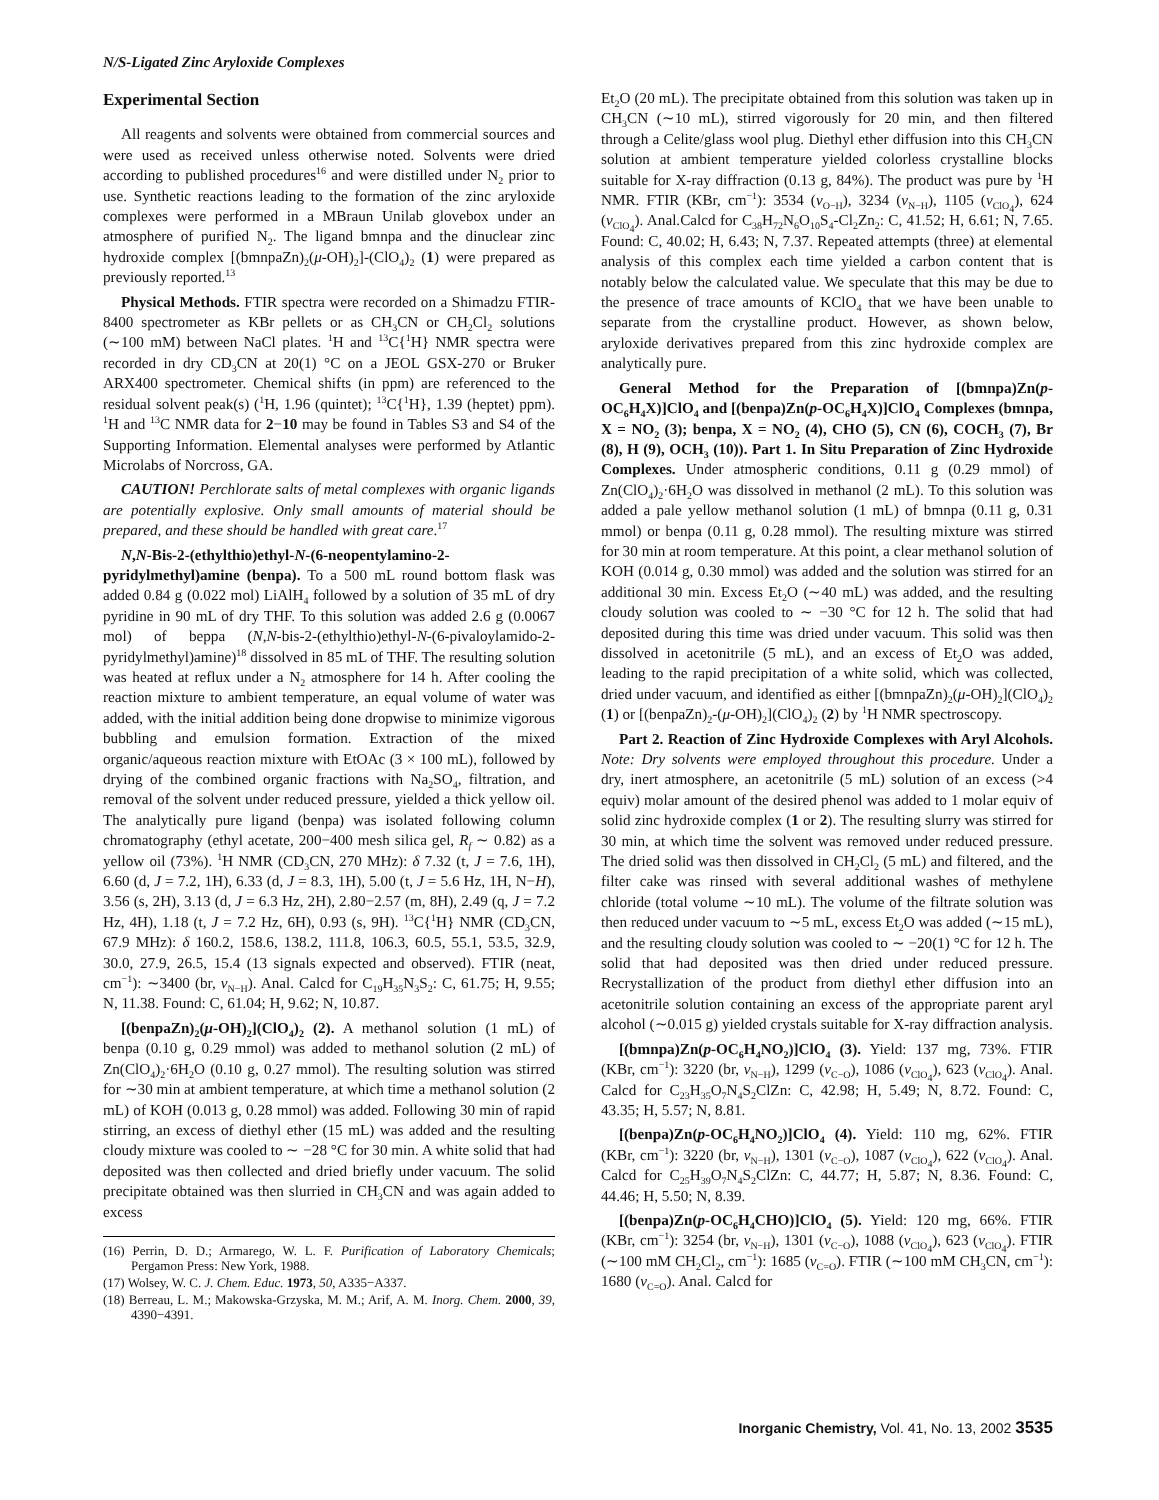N/S-Ligated Zinc Aryloxide Complexes
Experimental Section
All reagents and solvents were obtained from commercial sources and were used as received unless otherwise noted. Solvents were dried according to published procedures<sup>16</sup> and were distilled under N<sub>2</sub> prior to use. Synthetic reactions leading to the formation of the zinc aryloxide complexes were performed in a MBraun Unilab glovebox under an atmosphere of purified N<sub>2</sub>. The ligand bmnpa and the dinuclear zinc hydroxide complex [(bmnpaZn)<sub>2</sub>(μ-OH)<sub>2</sub>]-(ClO<sub>4</sub>)<sub>2</sub> (1) were prepared as previously reported.<sup>13</sup>
Physical Methods. FTIR spectra were recorded on a Shimadzu FTIR-8400 spectrometer as KBr pellets or as CH<sub>3</sub>CN or CH<sub>2</sub>Cl<sub>2</sub> solutions (∼100 mM) between NaCl plates. <sup>1</sup>H and <sup>13</sup>C{<sup>1</sup>H} NMR spectra were recorded in dry CD<sub>3</sub>CN at 20(1) °C on a JEOL GSX-270 or Bruker ARX400 spectrometer. Chemical shifts (in ppm) are referenced to the residual solvent peak(s) (<sup>1</sup>H, 1.96 (quintet); <sup>13</sup>C{<sup>1</sup>H}, 1.39 (heptet) ppm). <sup>1</sup>H and <sup>13</sup>C NMR data for 2−10 may be found in Tables S3 and S4 of the Supporting Information. Elemental analyses were performed by Atlantic Microlabs of Norcross, GA.
CAUTION! Perchlorate salts of metal complexes with organic ligands are potentially explosive. Only small amounts of material should be prepared, and these should be handled with great care.<sup>17</sup>
N,N-Bis-2-(ethylthio)ethyl-N-(6-neopentylamino-2-pyridylmethyl)amine (benpa). To a 500 mL round bottom flask was added 0.84 g (0.022 mol) LiAlH<sub>4</sub> followed by a solution of 35 mL of dry pyridine in 90 mL of dry THF. To this solution was added 2.6 g (0.0067 mol) of beppa (N,N-bis-2-(ethylthio)ethyl-N-(6-pivaloylamido-2-pyridylmethyl)amine)<sup>18</sup> dissolved in 85 mL of THF. The resulting solution was heated at reflux under a N<sub>2</sub> atmosphere for 14 h. After cooling the reaction mixture to ambient temperature, an equal volume of water was added, with the initial addition being done dropwise to minimize vigorous bubbling and emulsion formation. Extraction of the mixed organic/aqueous reaction mixture with EtOAc (3 × 100 mL), followed by drying of the combined organic fractions with Na<sub>2</sub>SO<sub>4</sub>, filtration, and removal of the solvent under reduced pressure, yielded a thick yellow oil. The analytically pure ligand (benpa) was isolated following column chromatography (ethyl acetate, 200−400 mesh silica gel, R<sub>f</sub> ∼ 0.82) as a yellow oil (73%). <sup>1</sup>H NMR (CD<sub>3</sub>CN, 270 MHz): δ 7.32 (t, J = 7.6, 1H), 6.60 (d, J = 7.2, 1H), 6.33 (d, J = 8.3, 1H), 5.00 (t, J = 5.6 Hz, 1H, N−H), 3.56 (s, 2H), 3.13 (d, J = 6.3 Hz, 2H), 2.80−2.57 (m, 8H), 2.49 (q, J = 7.2 Hz, 4H), 1.18 (t, J = 7.2 Hz, 6H), 0.93 (s, 9H). <sup>13</sup>C{<sup>1</sup>H} NMR (CD<sub>3</sub>CN, 67.9 MHz): δ 160.2, 158.6, 138.2, 111.8, 106.3, 60.5, 55.1, 53.5, 32.9, 30.0, 27.9, 26.5, 15.4 (13 signals expected and observed). FTIR (neat, cm<sup>−1</sup>): ∼3400 (br, ν<sub>N−H</sub>). Anal. Calcd for C<sub>19</sub>H<sub>35</sub>N<sub>3</sub>S<sub>2</sub>: C, 61.75; H, 9.55; N, 11.38. Found: C, 61.04; H, 9.62; N, 10.87.
[(benpaZn)<sub>2</sub>(μ-OH)<sub>2</sub>](ClO<sub>4</sub>)<sub>2</sub> (2). A methanol solution (1 mL) of benpa (0.10 g, 0.29 mmol) was added to methanol solution (2 mL) of Zn(ClO<sub>4</sub>)<sub>2</sub>·6H<sub>2</sub>O (0.10 g, 0.27 mmol). The resulting solution was stirred for ∼30 min at ambient temperature, at which time a methanol solution (2 mL) of KOH (0.013 g, 0.28 mmol) was added. Following 30 min of rapid stirring, an excess of diethyl ether (15 mL) was added and the resulting cloudy mixture was cooled to ∼ −28 °C for 30 min. A white solid that had deposited was then collected and dried briefly under vacuum. The solid precipitate obtained was then slurried in CH<sub>3</sub>CN and was again added to excess
(16) Perrin, D. D.; Armarego, W. L. F. Purification of Laboratory Chemicals; Pergamon Press: New York, 1988.
(17) Wolsey, W. C. J. Chem. Educ. 1973, 50, A335−A337.
(18) Berreau, L. M.; Makowska-Grzyska, M. M.; Arif, A. M. Inorg. Chem. 2000, 39, 4390−4391.
Et<sub>2</sub>O (20 mL). The precipitate obtained from this solution was taken up in CH<sub>3</sub>CN (∼10 mL), stirred vigorously for 20 min, and then filtered through a Celite/glass wool plug. Diethyl ether diffusion into this CH<sub>3</sub>CN solution at ambient temperature yielded colorless crystalline blocks suitable for X-ray diffraction (0.13 g, 84%). The product was pure by <sup>1</sup>H NMR. FTIR (KBr, cm<sup>−1</sup>): 3534 (ν<sub>O−H</sub>), 3234 (ν<sub>N−H</sub>), 1105 (ν<sub>ClO<sub>4</sub></sub>), 624 (ν<sub>ClO<sub>4</sub></sub>). Anal.Calcd for C<sub>38</sub>H<sub>72</sub>N<sub>6</sub>O<sub>10</sub>S<sub>4</sub>-Cl<sub>2</sub>Zn<sub>2</sub>: C, 41.52; H, 6.61; N, 7.65. Found: C, 40.02; H, 6.43; N, 7.37. Repeated attempts (three) at elemental analysis of this complex each time yielded a carbon content that is notably below the calculated value. We speculate that this may be due to the presence of trace amounts of KClO<sub>4</sub> that we have been unable to separate from the crystalline product. However, as shown below, aryloxide derivatives prepared from this zinc hydroxide complex are analytically pure.
General Method for the Preparation of [(bmnpa)Zn(p-OC<sub>6</sub>H<sub>4</sub>X)]ClO<sub>4</sub> and [(benpa)Zn(p-OC<sub>6</sub>H<sub>4</sub>X)]ClO<sub>4</sub> Complexes (bmnpa, X = NO<sub>2</sub> (3); benpa, X = NO<sub>2</sub> (4), CHO (5), CN (6), COCH<sub>3</sub> (7), Br (8), H (9), OCH<sub>3</sub> (10)). Part 1. In Situ Preparation of Zinc Hydroxide Complexes. Under atmospheric conditions, 0.11 g (0.29 mmol) of Zn(ClO<sub>4</sub>)<sub>2</sub>·6H<sub>2</sub>O was dissolved in methanol (2 mL). To this solution was added a pale yellow methanol solution (1 mL) of bmnpa (0.11 g, 0.31 mmol) or benpa (0.11 g, 0.28 mmol). The resulting mixture was stirred for 30 min at room temperature. At this point, a clear methanol solution of KOH (0.014 g, 0.30 mmol) was added and the solution was stirred for an additional 30 min. Excess Et<sub>2</sub>O (∼40 mL) was added, and the resulting cloudy solution was cooled to ∼ −30 °C for 12 h. The solid that had deposited during this time was dried under vacuum. This solid was then dissolved in acetonitrile (5 mL), and an excess of Et<sub>2</sub>O was added, leading to the rapid precipitation of a white solid, which was collected, dried under vacuum, and identified as either [(bmnpaZn)<sub>2</sub>(μ-OH)<sub>2</sub>](ClO<sub>4</sub>)<sub>2</sub> (1) or [(benpaZn)<sub>2</sub>-(μ-OH)<sub>2</sub>](ClO<sub>4</sub>)<sub>2</sub> (2) by <sup>1</sup>H NMR spectroscopy.
Part 2. Reaction of Zinc Hydroxide Complexes with Aryl Alcohols. Note: Dry solvents were employed throughout this procedure. Under a dry, inert atmosphere, an acetonitrile (5 mL) solution of an excess (>4 equiv) molar amount of the desired phenol was added to 1 molar equiv of solid zinc hydroxide complex (1 or 2). The resulting slurry was stirred for 30 min, at which time the solvent was removed under reduced pressure. The dried solid was then dissolved in CH<sub>2</sub>Cl<sub>2</sub> (5 mL) and filtered, and the filter cake was rinsed with several additional washes of methylene chloride (total volume ∼10 mL). The volume of the filtrate solution was then reduced under vacuum to ∼5 mL, excess Et<sub>2</sub>O was added (∼15 mL), and the resulting cloudy solution was cooled to ∼ −20(1) °C for 12 h. The solid that had deposited was then dried under reduced pressure. Recrystallization of the product from diethyl ether diffusion into an acetonitrile solution containing an excess of the appropriate parent aryl alcohol (∼0.015 g) yielded crystals suitable for X-ray diffraction analysis.
[(bmnpa)Zn(p-OC<sub>6</sub>H<sub>4</sub>NO<sub>2</sub>)]ClO<sub>4</sub> (3). Yield: 137 mg, 73%. FTIR (KBr, cm<sup>−1</sup>): 3220 (br, ν<sub>N−H</sub>), 1299 (ν<sub>C−O</sub>), 1086 (ν<sub>ClO<sub>4</sub></sub>), 623 (ν<sub>ClO<sub>4</sub></sub>). Anal. Calcd for C<sub>23</sub>H<sub>35</sub>O<sub>7</sub>N<sub>4</sub>S<sub>2</sub>ClZn: C, 42.98; H, 5.49; N, 8.72. Found: C, 43.35; H, 5.57; N, 8.81.
[(benpa)Zn(p-OC<sub>6</sub>H<sub>4</sub>NO<sub>2</sub>)]ClO<sub>4</sub> (4). Yield: 110 mg, 62%. FTIR (KBr, cm<sup>−1</sup>): 3220 (br, ν<sub>N−H</sub>), 1301 (ν<sub>C−O</sub>), 1087 (ν<sub>ClO<sub>4</sub></sub>), 622 (ν<sub>ClO<sub>4</sub></sub>). Anal. Calcd for C<sub>25</sub>H<sub>39</sub>O<sub>7</sub>N<sub>4</sub>S<sub>2</sub>ClZn: C, 44.77; H, 5.87; N, 8.36. Found: C, 44.46; H, 5.50; N, 8.39.
[(benpa)Zn(p-OC<sub>6</sub>H<sub>4</sub>CHO)]ClO<sub>4</sub> (5). Yield: 120 mg, 66%. FTIR (KBr, cm<sup>−1</sup>): 3254 (br, ν<sub>N−H</sub>), 1301 (ν<sub>C−O</sub>), 1088 (ν<sub>ClO<sub>4</sub></sub>), 623 (ν<sub>ClO<sub>4</sub></sub>). FTIR (∼100 mM CH<sub>2</sub>Cl<sub>2</sub>, cm<sup>−1</sup>): 1685 (ν<sub>C=O</sub>). FTIR (∼100 mM CH<sub>3</sub>CN, cm<sup>−1</sup>): 1680 (ν<sub>C=O</sub>). Anal. Calcd for
Inorganic Chemistry, Vol. 41, No. 13, 2002 3535